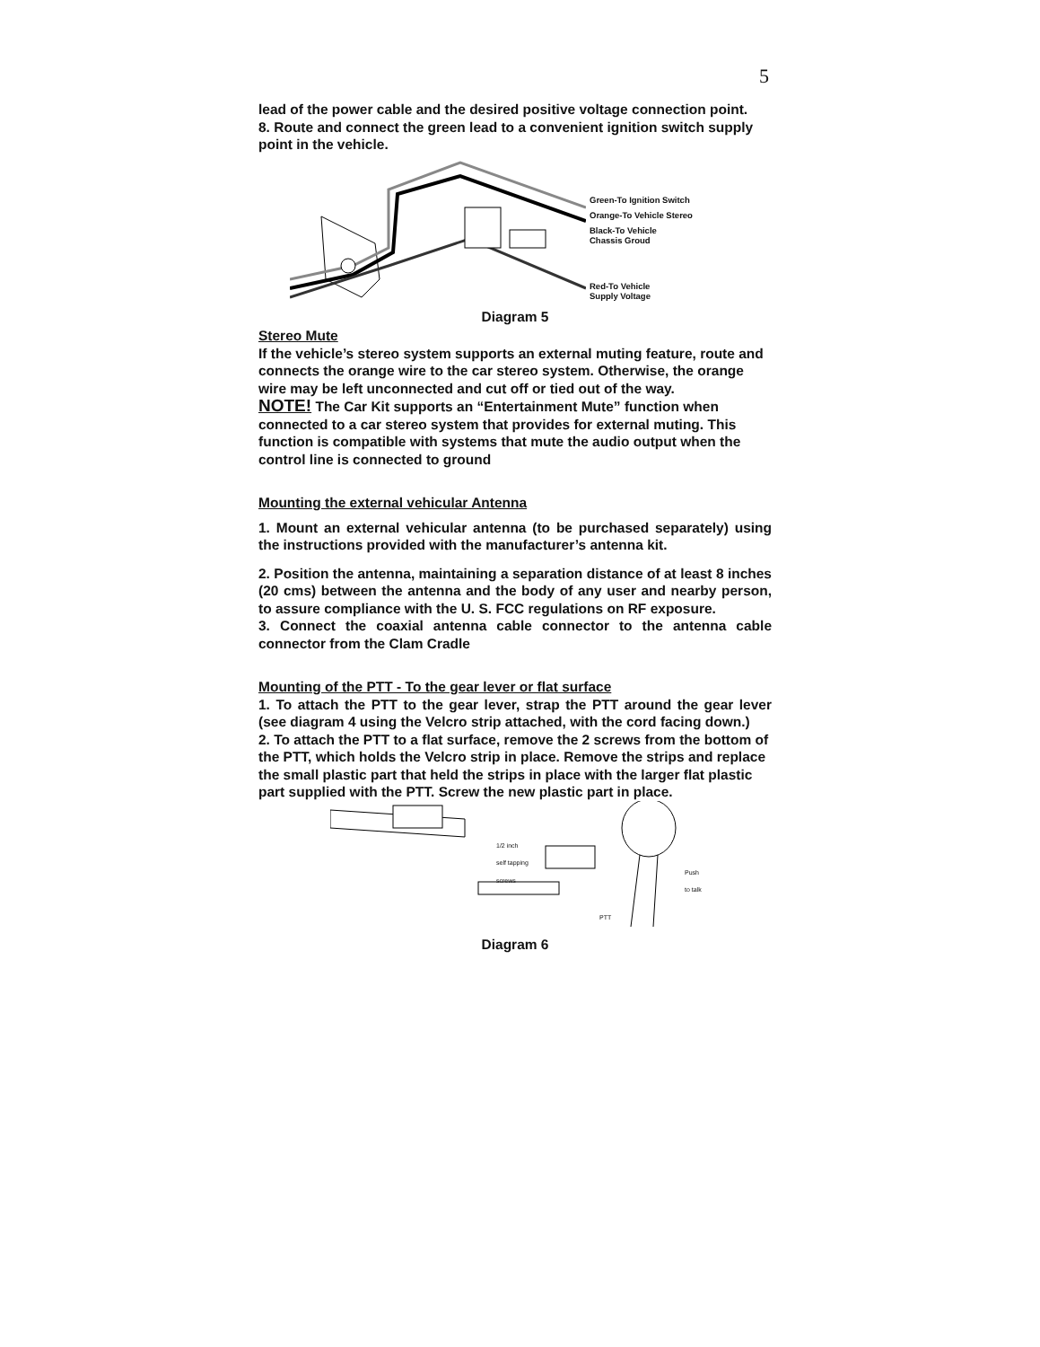5
lead of the power cable and the desired positive voltage connection point.
8. Route and connect the green lead to a convenient ignition switch supply point in the vehicle.
Green-To Ignition Switch
Orange-To Vehicle Stereo
Black-To Vehicle
Chassis Groud
Red-To Vehicle
Supply Voltage
Diagram 5
Stereo Mute
If the vehicle’s stereo system supports an external muting feature, route and connects the orange wire to the car stereo system. Otherwise, the orange wire may be left unconnected and cut off or tied out of the way.
NOTE! The Car Kit supports an “Entertainment Mute” function when connected to a car stereo system that provides for external muting. This function is compatible with systems that mute the audio output when the control line is connected to ground
Mounting the external vehicular Antenna
1. Mount an external vehicular antenna (to be purchased separately) using the instructions provided with the manufacturer’s antenna kit.
2. Position the antenna, maintaining a separation distance of at least 8 inches (20 cms) between the antenna and the body of any user and nearby person, to assure compliance with the U. S. FCC regulations on RF exposure.
3. Connect the coaxial antenna cable connector to the antenna cable connector from the Clam Cradle
Mounting of the PTT - To the gear lever or flat surface
1. To attach the PTT to the gear lever, strap the PTT around the gear lever (see diagram 4 using the Velcro strip attached, with the cord facing down.)
2. To attach the PTT to a flat surface, remove the 2 screws from the bottom of the PTT, which holds the Velcro strip in place. Remove the strips and replace the small plastic part that held the strips in place with the larger flat plastic part supplied with the PTT. Screw the new plastic part in place.
1/2 inch
self tapping
screws
Push
to talk
PTT
Diagram 6